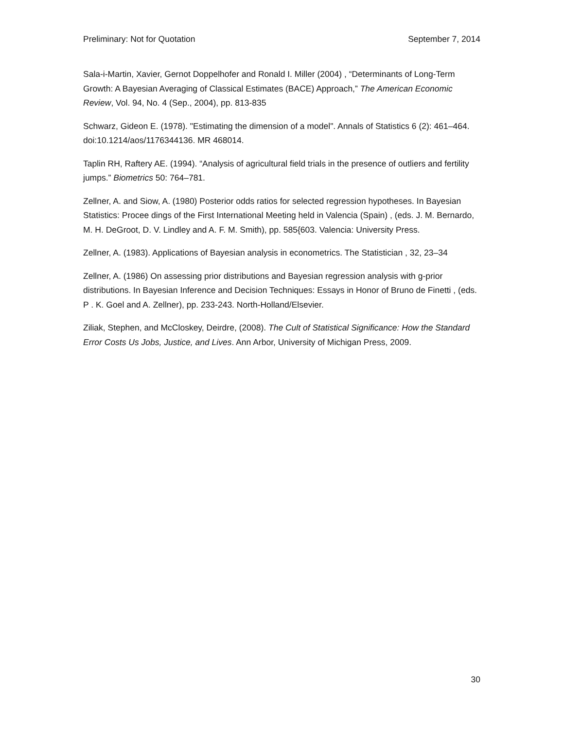Preliminary: Not for Quotation September 7, 2014
Sala-i-Martin, Xavier, Gernot Doppelhofer and Ronald I. Miller (2004) , “Determinants of Long-Term Growth: A Bayesian Averaging of Classical Estimates (BACE) Approach,” The American Economic Review, Vol. 94, No. 4 (Sep., 2004), pp. 813-835
Schwarz, Gideon E. (1978). "Estimating the dimension of a model". Annals of Statistics 6 (2): 461–464. doi:10.1214/aos/1176344136. MR 468014.
Taplin RH, Raftery AE. (1994). “Analysis of agricultural field trials in the presence of outliers and fertility jumps.” Biometrics 50: 764–781.
Zellner, A. and Siow, A. (1980) Posterior odds ratios for selected regression hypotheses. In Bayesian Statistics: Procee dings of the First International Meeting held in Valencia (Spain) , (eds. J. M. Bernardo, M. H. DeGroot, D. V. Lindley and A. F. M. Smith), pp. 585{603. Valencia: University Press.
Zellner, A. (1983). Applications of Bayesian analysis in econometrics. The Statistician , 32, 23–34
Zellner, A. (1986) On assessing prior distributions and Bayesian regression analysis with g-prior distributions. In Bayesian Inference and Decision Techniques: Essays in Honor of Bruno de Finetti , (eds. P . K. Goel and A. Zellner), pp. 233-243. North-Holland/Elsevier.
Ziliak, Stephen, and McCloskey, Deirdre, (2008). The Cult of Statistical Significance: How the Standard Error Costs Us Jobs, Justice, and Lives. Ann Arbor, University of Michigan Press, 2009.
30